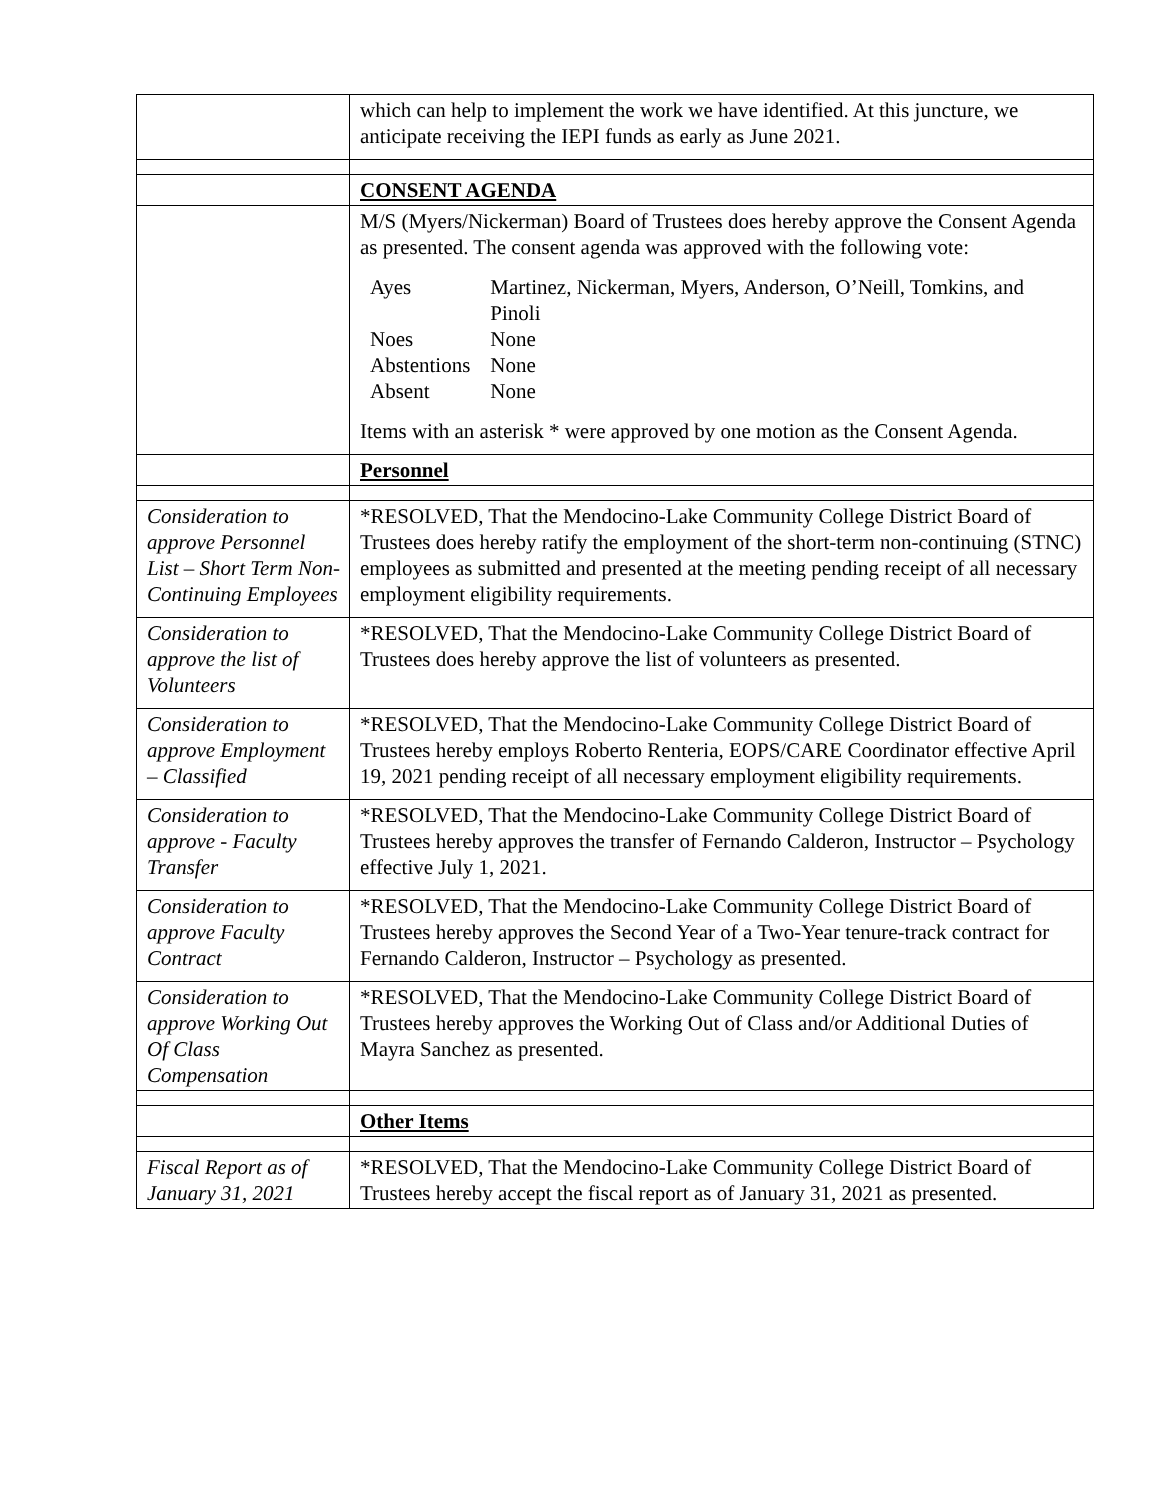| | which can help to implement the work we have identified. At this juncture, we anticipate receiving the IEPI funds as early as June 2021. |
| | CONSENT AGENDA |
| | M/S (Myers/Nickerman) Board of Trustees does hereby approve the Consent Agenda as presented. The consent agenda was approved with the following vote: / Ayes / Martinez, Nickerman, Myers, Anderson, O’Neill, Tomkins, and Pinoli / / Noes / None / / Abstentions / None / / Absent / None / Items with an asterisk * were approved by one motion as the Consent Agenda. |
| | Personnel |
| Consideration to approve Personnel List – Short Term Non-Continuing Employees | *RESOLVED, That the Mendocino-Lake Community College District Board of Trustees does hereby ratify the employment of the short-term non-continuing (STNC) employees as submitted and presented at the meeting pending receipt of all necessary employment eligibility requirements. |
| Consideration to approve the list of Volunteers | *RESOLVED, That the Mendocino-Lake Community College District Board of Trustees does hereby approve the list of volunteers as presented. |
| Consideration to approve Employment – Classified | *RESOLVED, That the Mendocino-Lake Community College District Board of Trustees hereby employs Roberto Renteria, EOPS/CARE Coordinator effective April 19, 2021 pending receipt of all necessary employment eligibility requirements. |
| Consideration to approve - Faculty Transfer | *RESOLVED, That the Mendocino-Lake Community College District Board of Trustees hereby approves the transfer of Fernando Calderon, Instructor – Psychology effective July 1, 2021. |
| Consideration to approve Faculty Contract | *RESOLVED, That the Mendocino-Lake Community College District Board of Trustees hereby approves the Second Year of a Two-Year tenure-track contract for Fernando Calderon, Instructor – Psychology as presented. |
| Consideration to approve Working Out Of Class Compensation | *RESOLVED, That the Mendocino-Lake Community College District Board of Trustees hereby approves the Working Out of Class and/or Additional Duties of Mayra Sanchez as presented. |
| | Other Items |
| Fiscal Report as of January 31, 2021 | *RESOLVED, That the Mendocino-Lake Community College District Board of Trustees hereby accept the fiscal report as of January 31, 2021 as presented. |